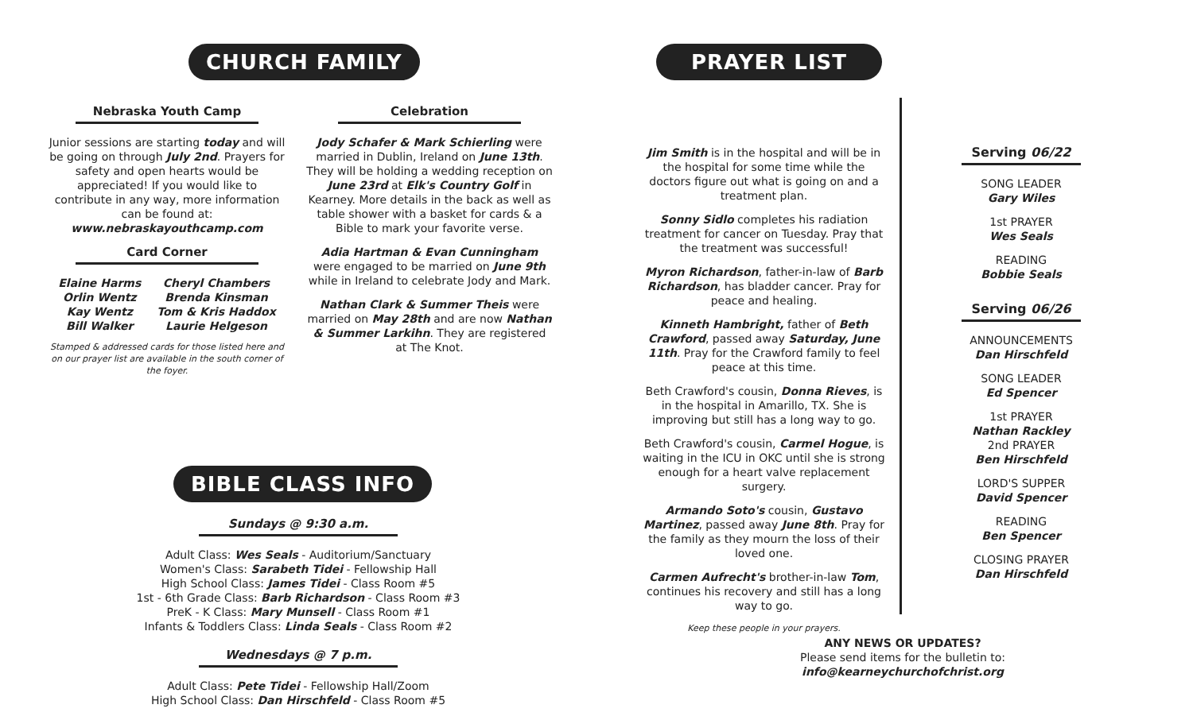CHURCH FAMILY
Nebraska Youth Camp
Junior sessions are starting today and will be going on through July 2nd. Prayers for safety and open hearts would be appreciated! If you would like to contribute in any way, more information can be found at: www.nebraskayouthcamp.com
Card Corner
Elaine Harms
Orlin Wentz
Kay Wentz
Bill Walker
Cheryl Chambers
Brenda Kinsman
Tom & Kris Haddox
Laurie Helgeson
Stamped & addressed cards for those listed here and on our prayer list are available in the south corner of the foyer.
Celebration
Jody Schafer & Mark Schierling were married in Dublin, Ireland on June 13th. They will be holding a wedding reception on June 23rd at Elk's Country Golf in Kearney. More details in the back as well as table shower with a basket for cards & a Bible to mark your favorite verse.
Adia Hartman & Evan Cunningham were engaged to be married on June 9th while in Ireland to celebrate Jody and Mark.
Nathan Clark & Summer Theis were married on May 28th and are now Nathan & Summer Larkihn. They are registered at The Knot.
BIBLE CLASS INFO
Sundays @ 9:30 a.m.
Adult Class: Wes Seals - Auditorium/Sanctuary
Women's Class: Sarabeth Tidei - Fellowship Hall
High School Class: James Tidei - Class Room #5
1st - 6th Grade Class: Barb Richardson - Class Room #3
PreK - K Class: Mary Munsell - Class Room #1
Infants & Toddlers Class: Linda Seals - Class Room #2
Wednesdays @ 7 p.m.
Adult Class: Pete Tidei - Fellowship Hall/Zoom
High School Class: Dan Hirschfeld - Class Room #5
PRAYER LIST
Jim Smith is in the hospital and will be in the hospital for some time while the doctors figure out what is going on and a treatment plan.
Sonny Sidlo completes his radiation treatment for cancer on Tuesday. Pray that the treatment was successful!
Myron Richardson, father-in-law of Barb Richardson, has bladder cancer. Pray for peace and healing.
Kinneth Hambright, father of Beth Crawford, passed away Saturday, June 11th. Pray for the Crawford family to feel peace at this time.
Beth Crawford's cousin, Donna Rieves, is in the hospital in Amarillo, TX. She is improving but still has a long way to go.
Beth Crawford's cousin, Carmel Hogue, is waiting in the ICU in OKC until she is strong enough for a heart valve replacement surgery.
Armando Soto's cousin, Gustavo Martinez, passed away June 8th. Pray for the family as they mourn the loss of their loved one.
Carmen Aufrecht's brother-in-law Tom, continues his recovery and still has a long way to go.
Keep these people in your prayers.
Serving 06/22
SONG LEADER
Gary Wiles
1st PRAYER
Wes Seals
READING
Bobbie Seals
Serving 06/26
ANNOUNCEMENTS
Dan Hirschfeld
SONG LEADER
Ed Spencer
1st PRAYER
Nathan Rackley
2nd PRAYER
Ben Hirschfeld
LORD'S SUPPER
David Spencer
READING
Ben Spencer
CLOSING PRAYER
Dan Hirschfeld
ANY NEWS OR UPDATES?
Please send items for the bulletin to: info@kearneychurchofchrist.org